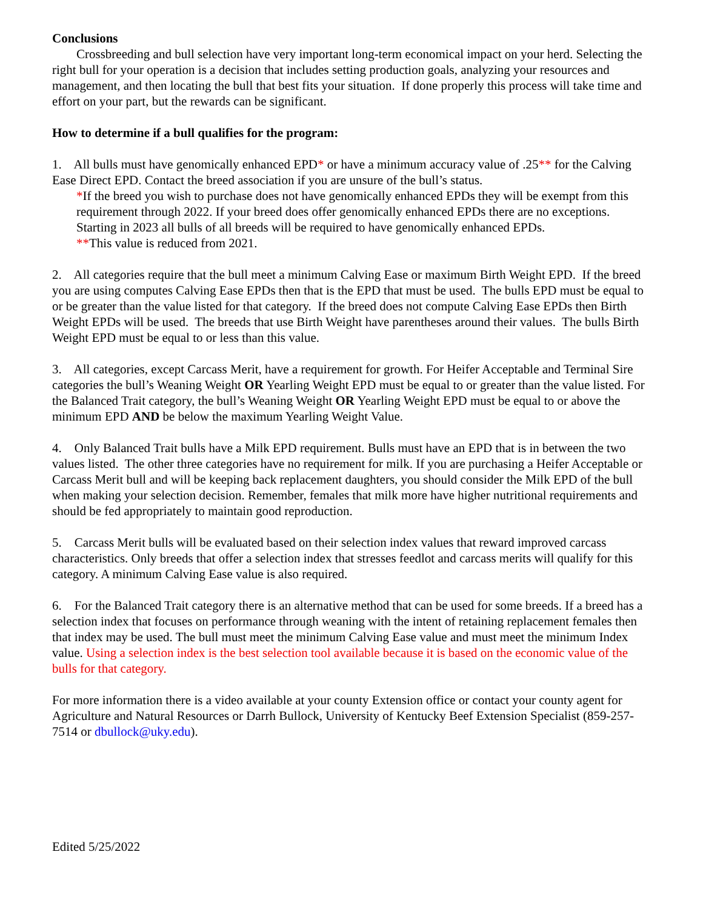Conclusions
Crossbreeding and bull selection have very important long-term economical impact on your herd. Selecting the right bull for your operation is a decision that includes setting production goals, analyzing your resources and management, and then locating the bull that best fits your situation. If done properly this process will take time and effort on your part, but the rewards can be significant.
How to determine if a bull qualifies for the program:
1. All bulls must have genomically enhanced EPD* or have a minimum accuracy value of .25** for the Calving Ease Direct EPD. Contact the breed association if you are unsure of the bull’s status.
*If the breed you wish to purchase does not have genomically enhanced EPDs they will be exempt from this requirement through 2022. If your breed does offer genomically enhanced EPDs there are no exceptions. Starting in 2023 all bulls of all breeds will be required to have genomically enhanced EPDs.
**This value is reduced from 2021.
2. All categories require that the bull meet a minimum Calving Ease or maximum Birth Weight EPD. If the breed you are using computes Calving Ease EPDs then that is the EPD that must be used. The bulls EPD must be equal to or be greater than the value listed for that category. If the breed does not compute Calving Ease EPDs then Birth Weight EPDs will be used. The breeds that use Birth Weight have parentheses around their values. The bulls Birth Weight EPD must be equal to or less than this value.
3. All categories, except Carcass Merit, have a requirement for growth. For Heifer Acceptable and Terminal Sire categories the bull’s Weaning Weight OR Yearling Weight EPD must be equal to or greater than the value listed. For the Balanced Trait category, the bull’s Weaning Weight OR Yearling Weight EPD must be equal to or above the minimum EPD AND be below the maximum Yearling Weight Value.
4. Only Balanced Trait bulls have a Milk EPD requirement. Bulls must have an EPD that is in between the two values listed. The other three categories have no requirement for milk. If you are purchasing a Heifer Acceptable or Carcass Merit bull and will be keeping back replacement daughters, you should consider the Milk EPD of the bull when making your selection decision. Remember, females that milk more have higher nutritional requirements and should be fed appropriately to maintain good reproduction.
5. Carcass Merit bulls will be evaluated based on their selection index values that reward improved carcass characteristics. Only breeds that offer a selection index that stresses feedlot and carcass merits will qualify for this category. A minimum Calving Ease value is also required.
6. For the Balanced Trait category there is an alternative method that can be used for some breeds. If a breed has a selection index that focuses on performance through weaning with the intent of retaining replacement females then that index may be used. The bull must meet the minimum Calving Ease value and must meet the minimum Index value. Using a selection index is the best selection tool available because it is based on the economic value of the bulls for that category.
For more information there is a video available at your county Extension office or contact your county agent for Agriculture and Natural Resources or Darrh Bullock, University of Kentucky Beef Extension Specialist (859-257-7514 or dbullock@uky.edu).
Edited 5/25/2022